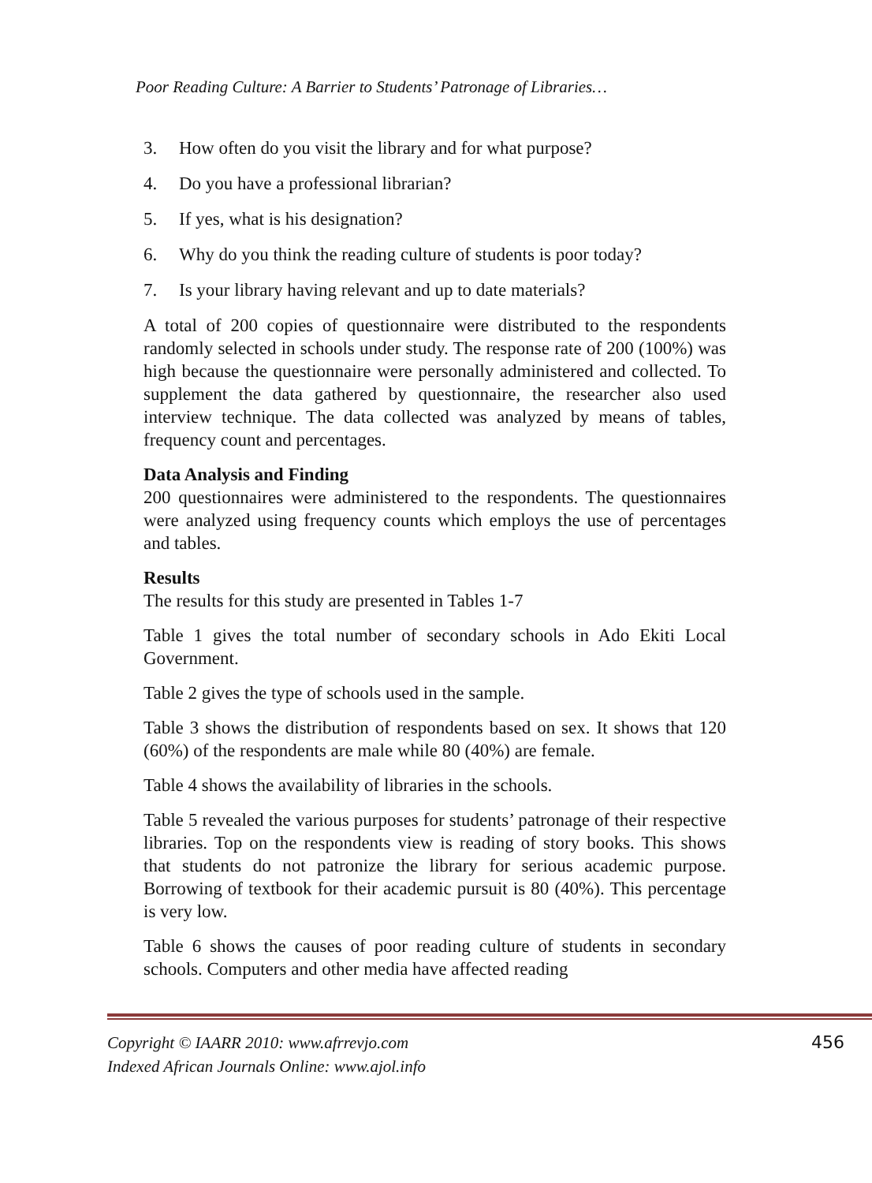Poor Reading Culture: A Barrier to Students’ Patronage of Libraries…
3. How often do you visit the library and for what purpose?
4. Do you have a professional librarian?
5. If yes, what is his designation?
6. Why do you think the reading culture of students is poor today?
7. Is your library having relevant and up to date materials?
A total of 200 copies of questionnaire were distributed to the respondents randomly selected in schools under study. The response rate of 200 (100%) was high because the questionnaire were personally administered and collected. To supplement the data gathered by questionnaire, the researcher also used interview technique. The data collected was analyzed by means of tables, frequency count and percentages.
Data Analysis and Finding
200 questionnaires were administered to the respondents. The questionnaires were analyzed using frequency counts which employs the use of percentages and tables.
Results
The results for this study are presented in Tables 1-7
Table 1 gives the total number of secondary schools in Ado Ekiti Local Government.
Table 2 gives the type of schools used in the sample.
Table 3 shows the distribution of respondents based on sex. It shows that 120 (60%) of the respondents are male while 80 (40%) are female.
Table 4 shows the availability of libraries in the schools.
Table 5 revealed the various purposes for students’ patronage of their respective libraries. Top on the respondents view is reading of story books. This shows that students do not patronize the library for serious academic purpose. Borrowing of textbook for their academic pursuit is 80 (40%). This percentage is very low.
Table 6 shows the causes of poor reading culture of students in secondary schools. Computers and other media have affected reading
Copyright © IAARR 2010: www.afrrevjo.com
Indexed African Journals Online: www.ajol.info
456